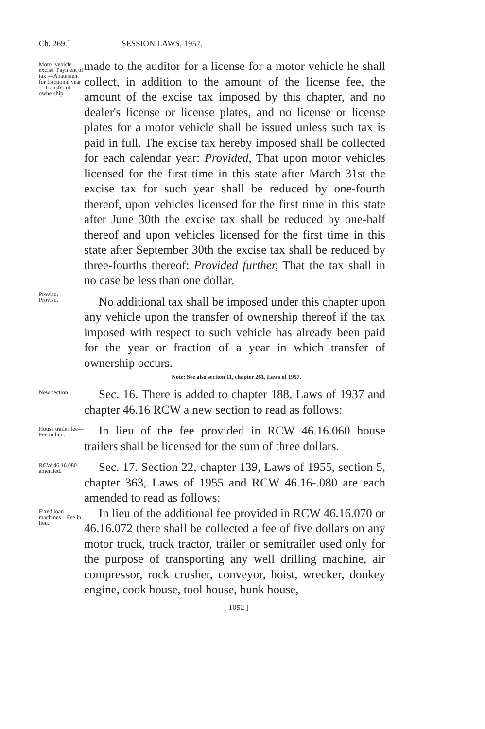Ch. 269.] SESSION LAWS, 1957.
Motor vehicle excise. Payment of tax —Abatement for fractional year—Transfer of ownership.
made to the auditor for a license for a motor vehicle he shall collect, in addition to the amount of the license fee, the amount of the excise tax imposed by this chapter, and no dealer's license or license plates, and no license or license plates for a motor vehicle shall be issued unless such tax is paid in full. The excise tax hereby imposed shall be collected for each calendar year: Provided, That upon motor vehicles licensed for the first time in this state after March 31st the excise tax for such year shall be reduced by one-fourth thereof, upon vehicles licensed for the first time in this state after June 30th the excise tax shall be reduced by one-half thereof and upon vehicles licensed for the first time in this state after September 30th the excise tax shall be reduced by three-fourths thereof: Provided further, That the tax shall in no case be less than one dollar.
Proviso.
Proviso.
No additional tax shall be imposed under this chapter upon any vehicle upon the transfer of ownership thereof if the tax imposed with respect to such vehicle has already been paid for the year or fraction of a year in which transfer of ownership occurs.
Note: See also section 11, chapter 261, Laws of 1957.
New section.
Sec. 16. There is added to chapter 188, Laws of 1937 and chapter 46.16 RCW a new section to read as follows:
House trailer fee—Fee in lieu.
In lieu of the fee provided in RCW 46.16.060 house trailers shall be licensed for the sum of three dollars.
RCW 46.16.080 amended.
Sec. 17. Section 22, chapter 139, Laws of 1955, section 5, chapter 363, Laws of 1955 and RCW 46.16-.080 are each amended to read as follows:
Fixed load machines—Fee in lieu.
In lieu of the additional fee provided in RCW 46.16.070 or 46.16.072 there shall be collected a fee of five dollars on any motor truck, truck tractor, trailer or semitrailer used only for the purpose of transporting any well drilling machine, air compressor, rock crusher, conveyor, hoist, wrecker, donkey engine, cook house, tool house, bunk house,
[ 1052 ]